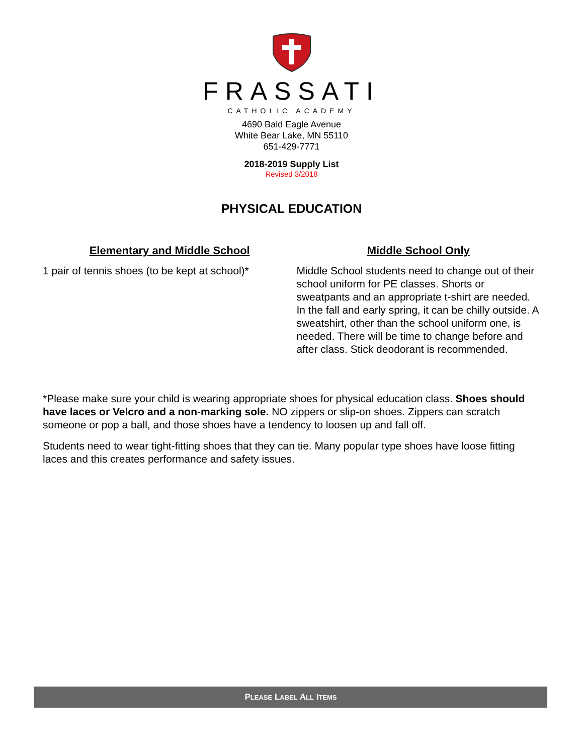FRASSATI
CATHOLIC ACADEMY
4690 Bald Eagle Avenue
White Bear Lake, MN 55110
651-429-7771
2018-2019 Supply List
Revised 3/2018
PHYSICAL EDUCATION
Elementary and Middle School
1 pair of tennis shoes (to be kept at school)*
Middle School Only
Middle School students need to change out of their school uniform for PE classes. Shorts or sweatpants and an appropriate t-shirt are needed. In the fall and early spring, it can be chilly outside. A sweatshirt, other than the school uniform one, is needed. There will be time to change before and after class. Stick deodorant is recommended.
*Please make sure your child is wearing appropriate shoes for physical education class. Shoes should have laces or Velcro and a non-marking sole. NO zippers or slip-on shoes. Zippers can scratch someone or pop a ball, and those shoes have a tendency to loosen up and fall off.
Students need to wear tight-fitting shoes that they can tie. Many popular type shoes have loose fitting laces and this creates performance and safety issues.
PLEASE LABEL ALL ITEMS